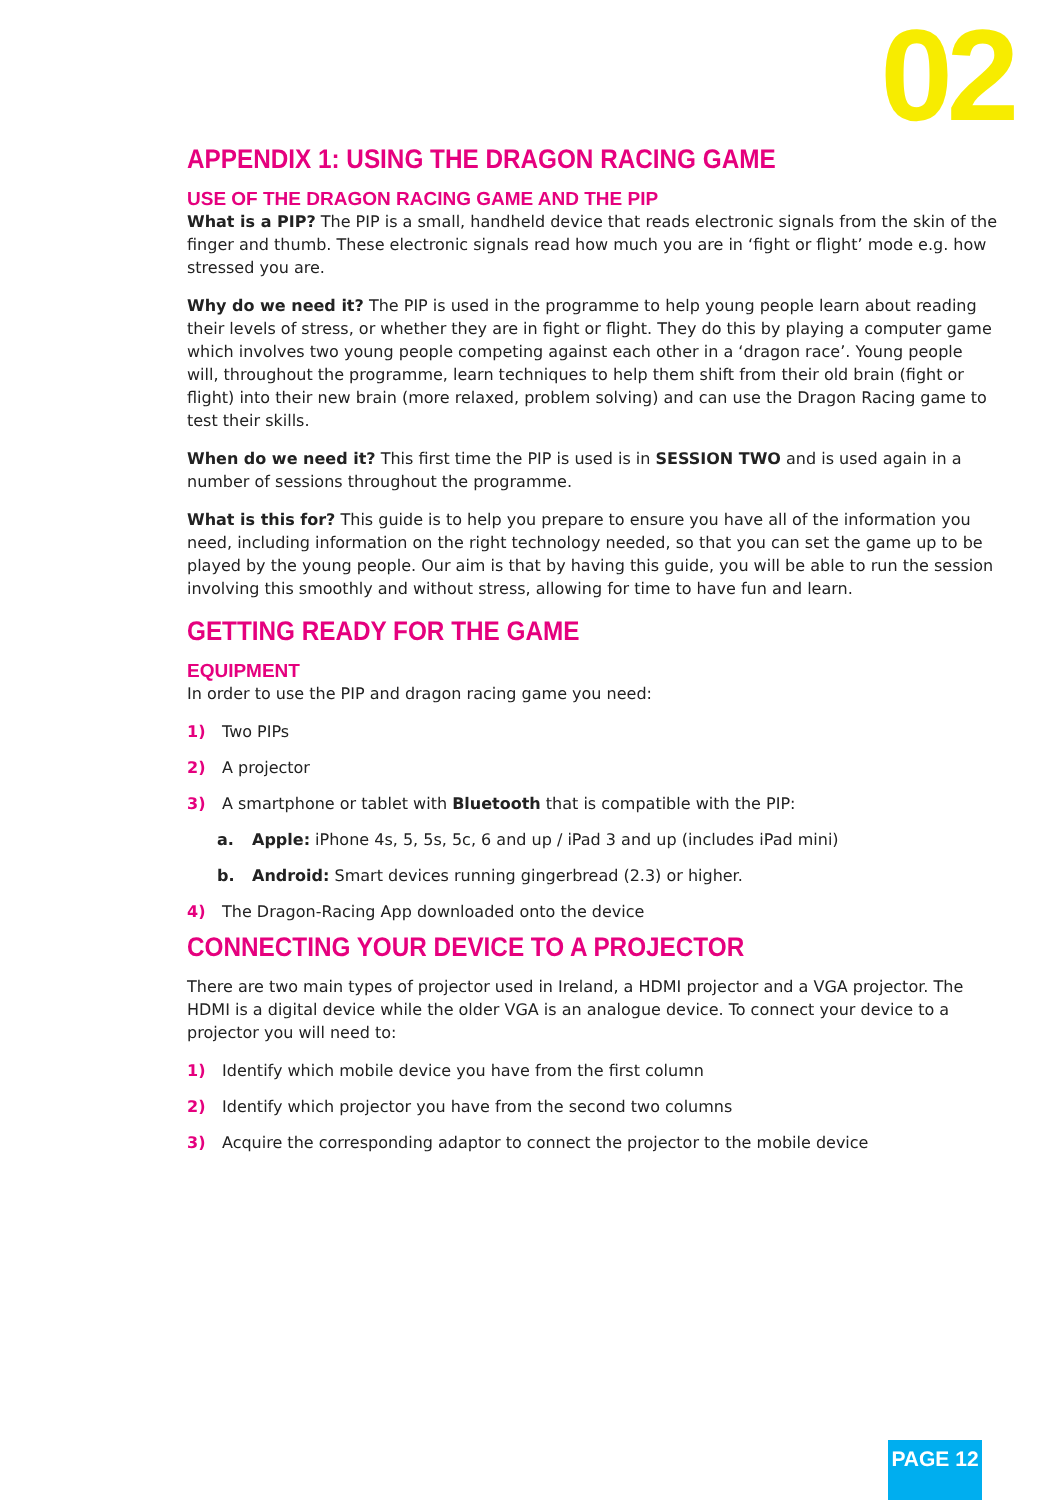02
APPENDIX 1: USING THE DRAGON RACING GAME
USE OF THE DRAGON RACING GAME AND THE PIP
What is a PIP? The PIP is a small, handheld device that reads electronic signals from the skin of the finger and thumb. These electronic signals read how much you are in ‘fight or flight’ mode e.g. how stressed you are.
Why do we need it? The PIP is used in the programme to help young people learn about reading their levels of stress, or whether they are in fight or flight. They do this by playing a computer game which involves two young people competing against each other in a ‘dragon race’. Young people will, throughout the programme, learn techniques to help them shift from their old brain (fight or flight) into their new brain (more relaxed, problem solving) and can use the Dragon Racing game to test their skills.
When do we need it? This first time the PIP is used is in SESSION TWO and is used again in a number of sessions throughout the programme.
What is this for? This guide is to help you prepare to ensure you have all of the information you need, including information on the right technology needed, so that you can set the game up to be played by the young people. Our aim is that by having this guide, you will be able to run the session involving this smoothly and without stress, allowing for time to have fun and learn.
GETTING READY FOR THE GAME
EQUIPMENT
In order to use the PIP and dragon racing game you need:
1) Two PIPs
2) A projector
3) A smartphone or tablet with Bluetooth that is compatible with the PIP:
a. Apple: iPhone 4s, 5, 5s, 5c, 6 and up / iPad 3 and up (includes iPad mini)
b. Android: Smart devices running gingerbread (2.3) or higher.
4) The Dragon-Racing App downloaded onto the device
CONNECTING YOUR DEVICE TO A PROJECTOR
There are two main types of projector used in Ireland, a HDMI projector and a VGA projector. The HDMI is a digital device while the older VGA is an analogue device. To connect your device to a projector you will need to:
1) Identify which mobile device you have from the first column
2) Identify which projector you have from the second two columns
3) Acquire the corresponding adaptor to connect the projector to the mobile device
PAGE 12